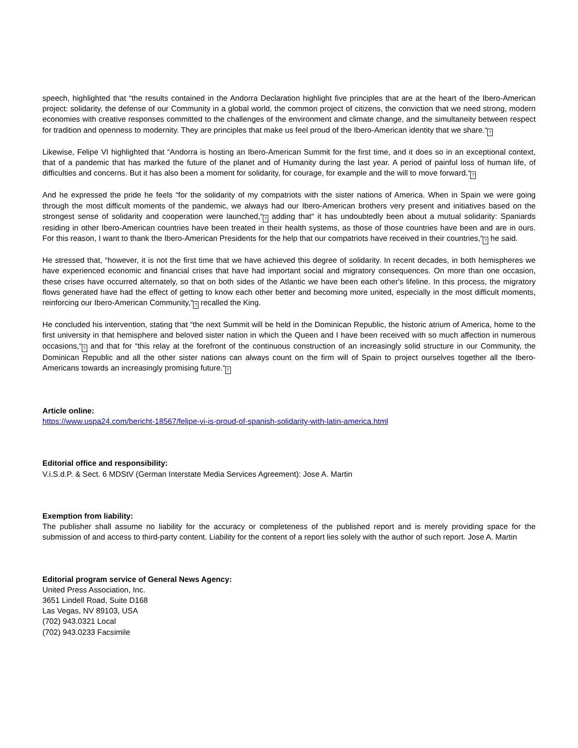speech, highlighted that “the results contained in the Andorra Declaration highlight five principles that are at the heart of the Ibero-American project: solidarity, the defense of our Community in a global world, the common project of citizens, the conviction that we need strong, modern economies with creative responses committed to the challenges of the environment and climate change, and the simultaneity between respect for tradition and openness to modernity. They are principles that make us feel proud of the Ibero-American identity that we share.“?
Likewise, Felipe VI highlighted that “Andorra is hosting an Ibero-American Summit for the first time, and it does so in an exceptional context, that of a pandemic that has marked the future of the planet and of Humanity during the last year. A period of painful loss of human life, of difficulties and concerns. But it has also been a moment for solidarity, for courage, for example and the will to move forward.“?
And he expressed the pride he feels “for the solidarity of my compatriots with the sister nations of America. When in Spain we were going through the most difficult moments of the pandemic, we always had our Ibero-American brothers very present and initiatives based on the strongest sense of solidarity and cooperation were launched,“? adding that“ it has undoubtedly been about a mutual solidarity: Spaniards residing in other Ibero-American countries have been treated in their health systems, as those of those countries have been and are in ours. For this reason, I want to thank the Ibero-American Presidents for the help that our compatriots have received in their countries,“? he said.
He stressed that, “however, it is not the first time that we have achieved this degree of solidarity. In recent decades, in both hemispheres we have experienced economic and financial crises that have had important social and migratory consequences. On more than one occasion, these crises have occurred alternately, so that on both sides of the Atlantic we have been each other's lifeline. In this process, the migratory flows generated have had the effect of getting to know each other better and becoming more united, especially in the most difficult moments, reinforcing our Ibero-American Community,“? recalled the King.
He concluded his intervention, stating that “the next Summit will be held in the Dominican Republic, the historic atrium of America, home to the first university in that hemisphere and beloved sister nation in which the Queen and I have been received with so much affection in numerous occasions,“? and that for “this relay at the forefront of the continuous construction of an increasingly solid structure in our Community, the Dominican Republic and all the other sister nations can always count on the firm will of Spain to project ourselves together all the Ibero-Americans towards an increasingly promising future.“?
Article online:
https://www.uspa24.com/bericht-18567/felipe-vi-is-proud-of-spanish-solidarity-with-latin-america.html
Editorial office and responsibility:
V.i.S.d.P. & Sect. 6 MDStV (German Interstate Media Services Agreement): Jose A. Martin
Exemption from liability:
The publisher shall assume no liability for the accuracy or completeness of the published report and is merely providing space for the submission of and access to third-party content. Liability for the content of a report lies solely with the author of such report. Jose A. Martin
Editorial program service of General News Agency:
United Press Association, Inc.
3651 Lindell Road, Suite D168
Las Vegas, NV 89103, USA
(702) 943.0321 Local
(702) 943.0233 Facsimile